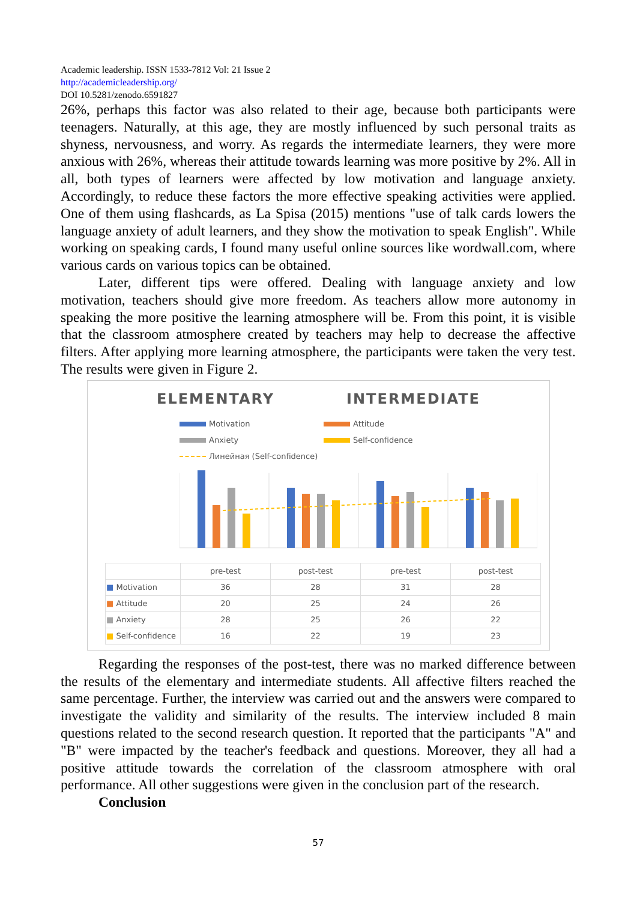Academic leadership. ISSN 1533-7812 Vol: 21 Issue 2
http://academicleadership.org/
DOI 10.5281/zenodo.6591827
26%, perhaps this factor was also related to their age, because both participants were teenagers. Naturally, at this age, they are mostly influenced by such personal traits as shyness, nervousness, and worry. As regards the intermediate learners, they were more anxious with 26%, whereas their attitude towards learning was more positive by 2%. All in all, both types of learners were affected by low motivation and language anxiety. Accordingly, to reduce these factors the more effective speaking activities were applied. One of them using flashcards, as La Spisa (2015) mentions "use of talk cards lowers the language anxiety of adult learners, and they show the motivation to speak English". While working on speaking cards, I found many useful online sources like wordwall.com, where various cards on various topics can be obtained.
Later, different tips were offered. Dealing with language anxiety and low motivation, teachers should give more freedom. As teachers allow more autonomy in speaking the more positive the learning atmosphere will be. From this point, it is visible that the classroom atmosphere created by teachers may help to decrease the affective filters. After applying more learning atmosphere, the participants were taken the very test. The results were given in Figure 2.
ELEMENTARY INTERMEDIATE
Motivation Attitude Anxiety Self-confidence Линейная (Self-confidence)
| | pre-test | post-test | pre-test | post-test |
| ■ Motivation | 36 | 28 | 31 | 28 |
| ■ Attitude | 20 | 25 | 24 | 26 |
| ■ Anxiety | 28 | 25 | 26 | 22 |
| ■ Self-confidence | 16 | 22 | 19 | 23 |
Regarding the responses of the post-test, there was no marked difference between the results of the elementary and intermediate students. All affective filters reached the same percentage. Further, the interview was carried out and the answers were compared to investigate the validity and similarity of the results. The interview included 8 main questions related to the second research question. It reported that the participants "A" and "B" were impacted by the teacher's feedback and questions. Moreover, they all had a positive attitude towards the correlation of the classroom atmosphere with oral performance. All other suggestions were given in the conclusion part of the research.
Conclusion
57